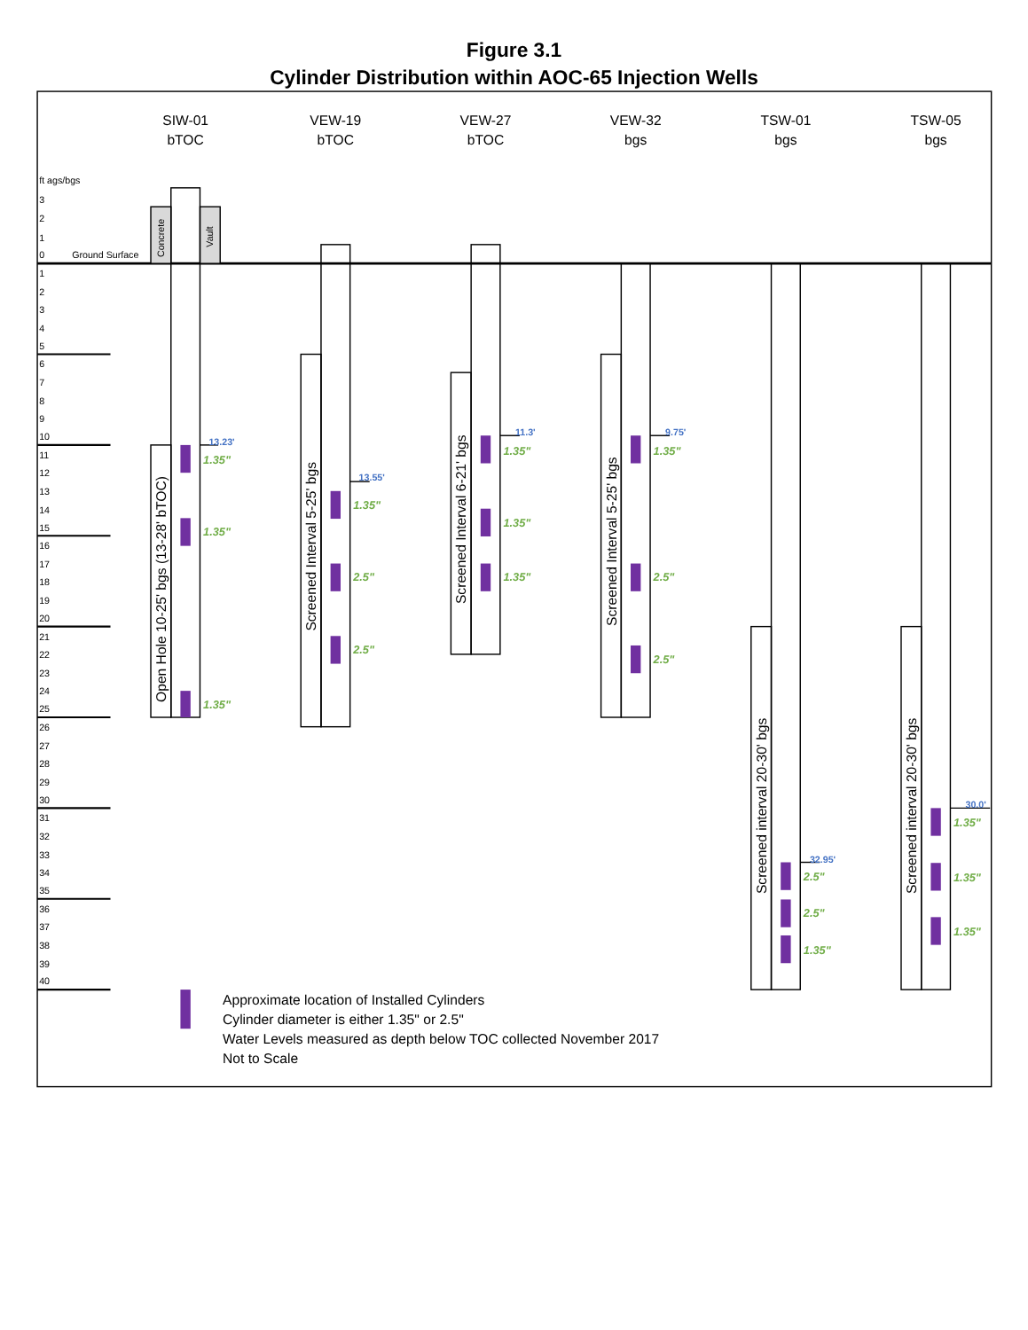Figure 3.1
Cylinder Distribution within AOC-65 Injection Wells
SIW-01
bTOC
VEW-19
bTOC
VEW-27
bTOC
VEW-32
bgs
TSW-01
bgs
TSW-05
bgs
ft ags/bgs
3
2
1
0
Ground Surface
1
2
3
4
5
6
7
8
9
10
11
12
13
14
15
16
17
18
19
20
21
22
23
24
25
26
27
28
29
30
31
32
33
34
35
36
37
38
39
40
Concrete
Vault
Open Hole 10-25' bgs (13-28' bTOC)
Screened Interval 5-25' bgs
Screened Interval 6-21' bgs
Screened Interval 5-25' bgs
Screened interval 20-30' bgs
Screened interval 20-30' bgs
13.23'
1.35"
1.35"
1.35"
13.55'
1.35"
2.5"
2.5"
11.3'
1.35"
1.35"
1.35"
9.75'
1.35"
2.5"
2.5"
32.95'
2.5"
2.5"
1.35"
30.0'
1.35"
1.35"
1.35"
Approximate location of Installed Cylinders
Cylinder diameter is either 1.35" or 2.5"
Water Levels measured as depth below TOC collected November 2017
Not to Scale